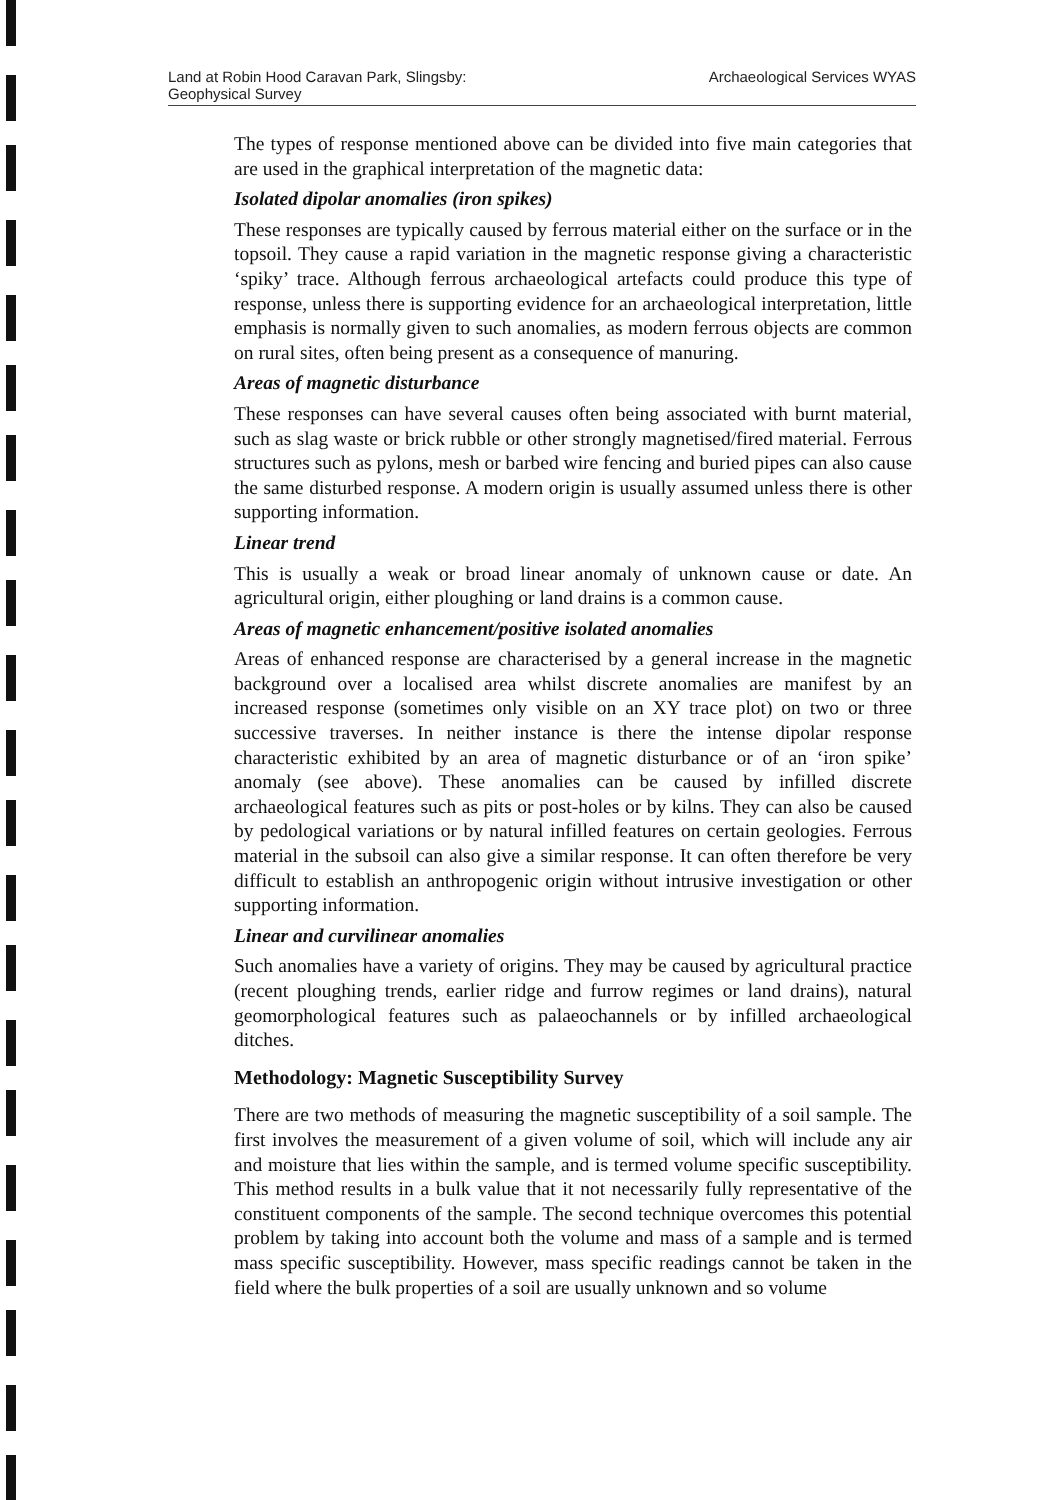Land at Robin Hood Caravan Park, Slingsby:
Geophysical Survey
Archaeological Services WYAS
The types of response mentioned above can be divided into five main categories that are used in the graphical interpretation of the magnetic data:
Isolated dipolar anomalies (iron spikes)
These responses are typically caused by ferrous material either on the surface or in the topsoil. They cause a rapid variation in the magnetic response giving a characteristic ‘spiky’ trace. Although ferrous archaeological artefacts could produce this type of response, unless there is supporting evidence for an archaeological interpretation, little emphasis is normally given to such anomalies, as modern ferrous objects are common on rural sites, often being present as a consequence of manuring.
Areas of magnetic disturbance
These responses can have several causes often being associated with burnt material, such as slag waste or brick rubble or other strongly magnetised/fired material. Ferrous structures such as pylons, mesh or barbed wire fencing and buried pipes can also cause the same disturbed response. A modern origin is usually assumed unless there is other supporting information.
Linear trend
This is usually a weak or broad linear anomaly of unknown cause or date. An agricultural origin, either ploughing or land drains is a common cause.
Areas of magnetic enhancement/positive isolated anomalies
Areas of enhanced response are characterised by a general increase in the magnetic background over a localised area whilst discrete anomalies are manifest by an increased response (sometimes only visible on an XY trace plot) on two or three successive traverses. In neither instance is there the intense dipolar response characteristic exhibited by an area of magnetic disturbance or of an ‘iron spike’ anomaly (see above). These anomalies can be caused by infilled discrete archaeological features such as pits or post-holes or by kilns. They can also be caused by pedological variations or by natural infilled features on certain geologies. Ferrous material in the subsoil can also give a similar response. It can often therefore be very difficult to establish an anthropogenic origin without intrusive investigation or other supporting information.
Linear and curvilinear anomalies
Such anomalies have a variety of origins. They may be caused by agricultural practice (recent ploughing trends, earlier ridge and furrow regimes or land drains), natural geomorphological features such as palaeochannels or by infilled archaeological ditches.
Methodology: Magnetic Susceptibility Survey
There are two methods of measuring the magnetic susceptibility of a soil sample. The first involves the measurement of a given volume of soil, which will include any air and moisture that lies within the sample, and is termed volume specific susceptibility. This method results in a bulk value that it not necessarily fully representative of the constituent components of the sample. The second technique overcomes this potential problem by taking into account both the volume and mass of a sample and is termed mass specific susceptibility. However, mass specific readings cannot be taken in the field where the bulk properties of a soil are usually unknown and so volume